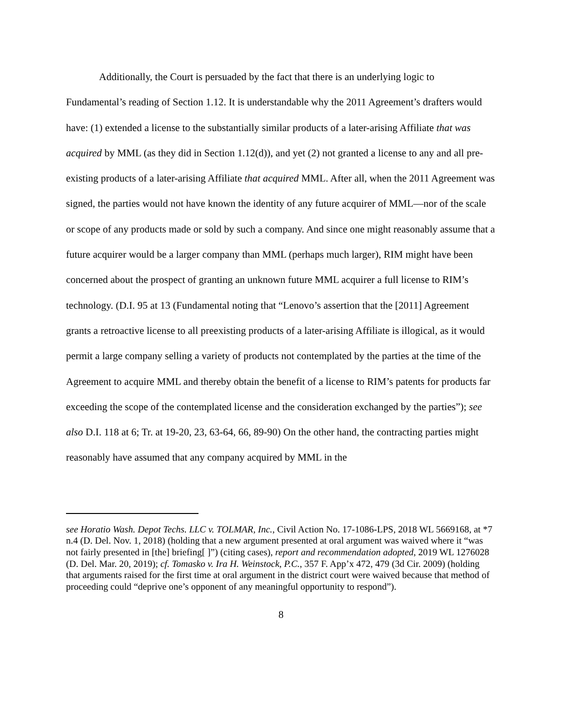Additionally, the Court is persuaded by the fact that there is an underlying logic to Fundamental’s reading of Section 1.12. It is understandable why the 2011 Agreement’s drafters would have: (1) extended a license to the substantially similar products of a later-arising Affiliate that was acquired by MML (as they did in Section 1.12(d)), and yet (2) not granted a license to any and all pre-existing products of a later-arising Affiliate that acquired MML. After all, when the 2011 Agreement was signed, the parties would not have known the identity of any future acquirer of MML—nor of the scale or scope of any products made or sold by such a company. And since one might reasonably assume that a future acquirer would be a larger company than MML (perhaps much larger), RIM might have been concerned about the prospect of granting an unknown future MML acquirer a full license to RIM’s technology. (D.I. 95 at 13 (Fundamental noting that “Lenovo’s assertion that the [2011] Agreement grants a retroactive license to all preexisting products of a later-arising Affiliate is illogical, as it would permit a large company selling a variety of products not contemplated by the parties at the time of the Agreement to acquire MML and thereby obtain the benefit of a license to RIM’s patents for products far exceeding the scope of the contemplated license and the consideration exchanged by the parties”); see also D.I. 118 at 6; Tr. at 19-20, 23, 63-64, 66, 89-90) On the other hand, the contracting parties might reasonably have assumed that any company acquired by MML in the
see Horatio Wash. Depot Techs. LLC v. TOLMAR, Inc., Civil Action No. 17-1086-LPS, 2018 WL 5669168, at *7 n.4 (D. Del. Nov. 1, 2018) (holding that a new argument presented at oral argument was waived where it “was not fairly presented in [the] briefing[ ]”) (citing cases), report and recommendation adopted, 2019 WL 1276028 (D. Del. Mar. 20, 2019); cf. Tomasko v. Ira H. Weinstock, P.C., 357 F. App’x 472, 479 (3d Cir. 2009) (holding that arguments raised for the first time at oral argument in the district court were waived because that method of proceeding could “deprive one’s opponent of any meaningful opportunity to respond”).
8